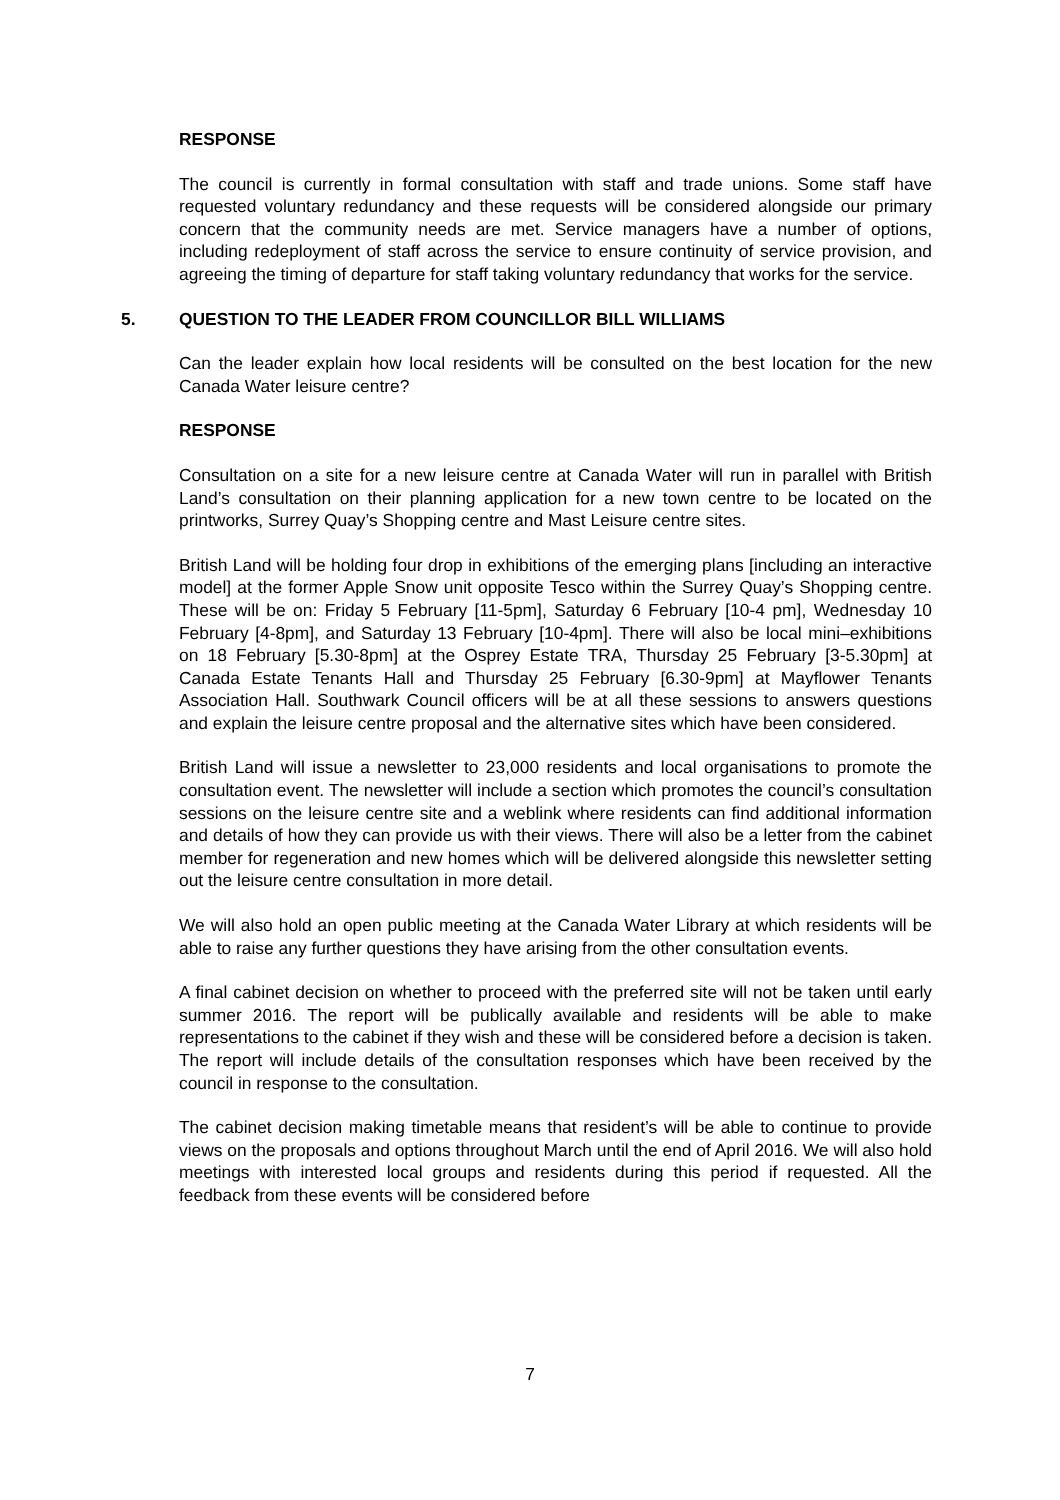RESPONSE
The council is currently in formal consultation with staff and trade unions. Some staff have requested voluntary redundancy and these requests will be considered alongside our primary concern that the community needs are met. Service managers have a number of options, including redeployment of staff across the service to ensure continuity of service provision, and agreeing the timing of departure for staff taking voluntary redundancy that works for the service.
5. QUESTION TO THE LEADER FROM COUNCILLOR BILL WILLIAMS
Can the leader explain how local residents will be consulted on the best location for the new Canada Water leisure centre?
RESPONSE
Consultation on a site for a new leisure centre at Canada Water will run in parallel with British Land’s consultation on their planning application for a new town centre to be located on the printworks, Surrey Quay’s Shopping centre and Mast Leisure centre sites.
British Land will be holding four drop in exhibitions of the emerging plans [including an interactive model] at the former Apple Snow unit opposite Tesco within the Surrey Quay’s Shopping centre. These will be on: Friday 5 February [11-5pm], Saturday 6 February [10-4 pm], Wednesday 10 February [4-8pm], and Saturday 13 February [10-4pm]. There will also be local mini–exhibitions on 18 February [5.30-8pm] at the Osprey Estate TRA, Thursday 25 February [3-5.30pm] at Canada Estate Tenants Hall and Thursday 25 February [6.30-9pm] at Mayflower Tenants Association Hall. Southwark Council officers will be at all these sessions to answers questions and explain the leisure centre proposal and the alternative sites which have been considered.
British Land will issue a newsletter to 23,000 residents and local organisations to promote the consultation event. The newsletter will include a section which promotes the council’s consultation sessions on the leisure centre site and a weblink where residents can find additional information and details of how they can provide us with their views. There will also be a letter from the cabinet member for regeneration and new homes which will be delivered alongside this newsletter setting out the leisure centre consultation in more detail.
We will also hold an open public meeting at the Canada Water Library at which residents will be able to raise any further questions they have arising from the other consultation events.
A final cabinet decision on whether to proceed with the preferred site will not be taken until early summer 2016. The report will be publically available and residents will be able to make representations to the cabinet if they wish and these will be considered before a decision is taken. The report will include details of the consultation responses which have been received by the council in response to the consultation.
The cabinet decision making timetable means that resident’s will be able to continue to provide views on the proposals and options throughout March until the end of April 2016. We will also hold meetings with interested local groups and residents during this period if requested. All the feedback from these events will be considered before
7